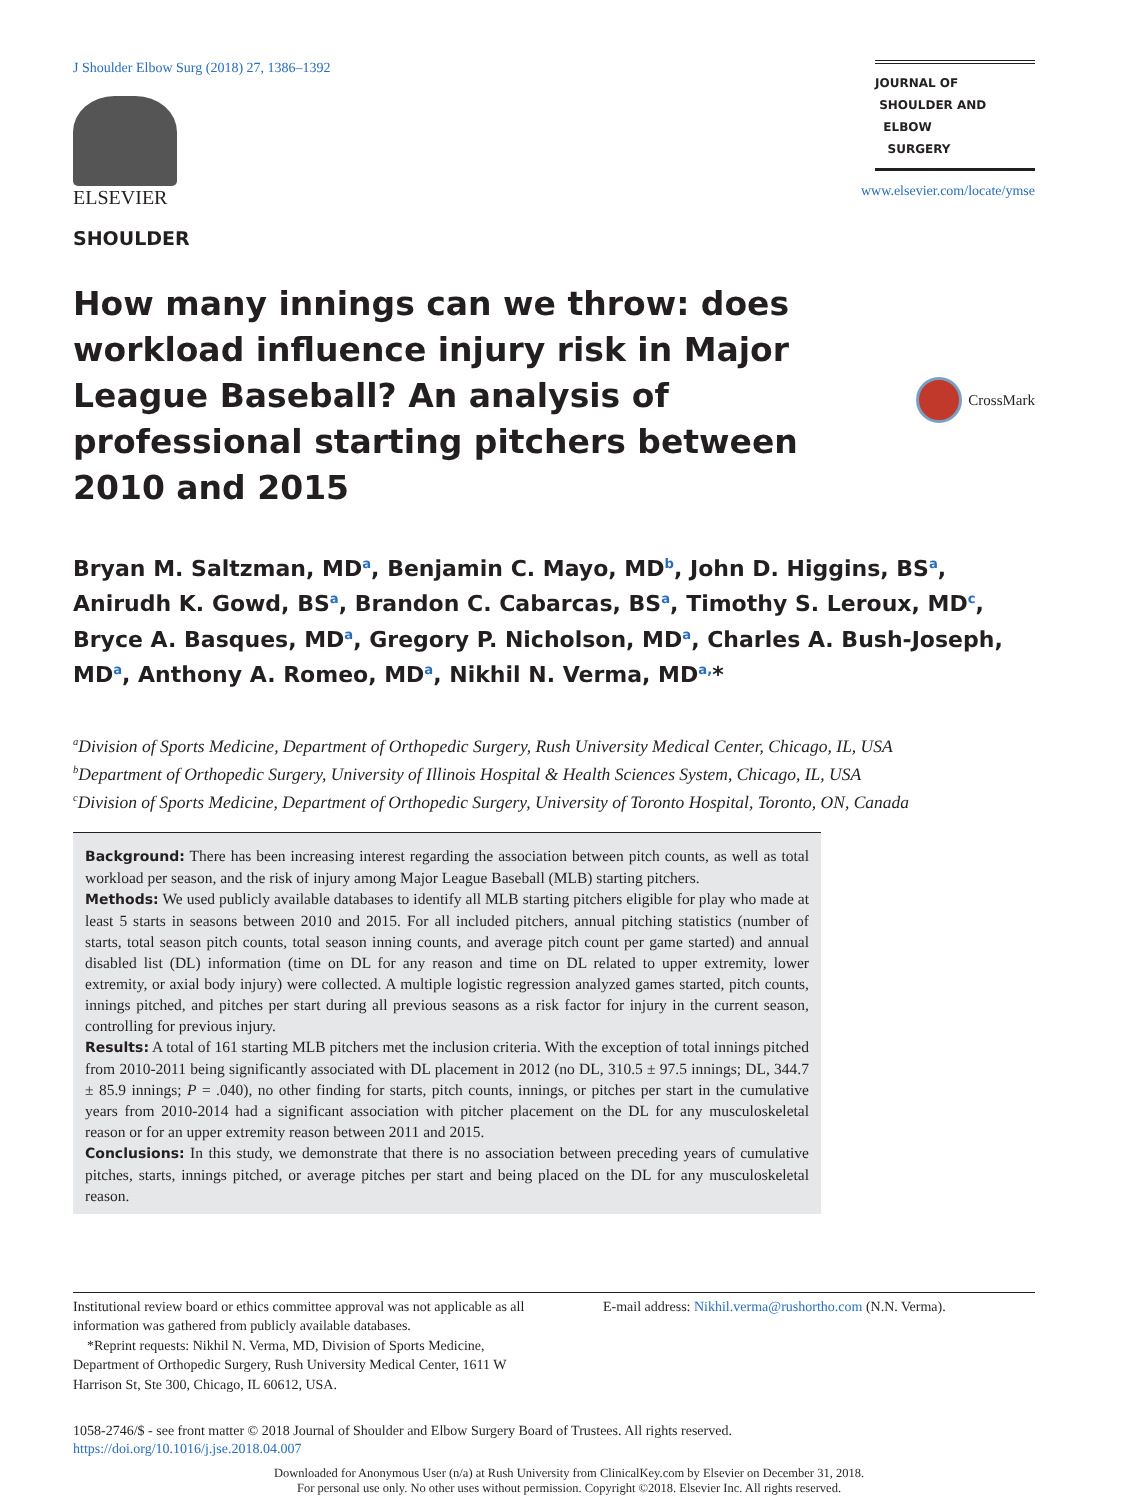J Shoulder Elbow Surg (2018) 27, 1386–1392
ELSEVIER
SHOULDER
JOURNAL OF
SHOULDER AND
ELBOW
SURGERY
www.elsevier.com/locate/ymse
How many innings can we throw: does workload influence injury risk in Major League Baseball? An analysis of professional starting pitchers between 2010 and 2015
CrossMark
Bryan M. Saltzman, MD<sup>a</sup>, Benjamin C. Mayo, MD<sup>b</sup>, John D. Higgins, BS<sup>a</sup>, Anirudh K. Gowd, BS<sup>a</sup>, Brandon C. Cabarcas, BS<sup>a</sup>, Timothy S. Leroux, MD<sup>c</sup>, Bryce A. Basques, MD<sup>a</sup>, Gregory P. Nicholson, MD<sup>a</sup>, Charles A. Bush-Joseph, MD<sup>a</sup>, Anthony A. Romeo, MD<sup>a</sup>, Nikhil N. Verma, MD<sup>a,</sup>*
<sup>a</sup> Division of Sports Medicine, Department of Orthopedic Surgery, Rush University Medical Center, Chicago, IL, USA
<sup>b</sup> Department of Orthopedic Surgery, University of Illinois Hospital & Health Sciences System, Chicago, IL, USA
<sup>c</sup> Division of Sports Medicine, Department of Orthopedic Surgery, University of Toronto Hospital, Toronto, ON, Canada
Background: There has been increasing interest regarding the association between pitch counts, as well as total workload per season, and the risk of injury among Major League Baseball (MLB) starting pitchers.
Methods: We used publicly available databases to identify all MLB starting pitchers eligible for play who made at least 5 starts in seasons between 2010 and 2015. For all included pitchers, annual pitching statistics (number of starts, total season pitch counts, total season inning counts, and average pitch count per game started) and annual disabled list (DL) information (time on DL for any reason and time on DL related to upper extremity, lower extremity, or axial body injury) were collected. A multiple logistic regression analyzed games started, pitch counts, innings pitched, and pitches per start during all previous seasons as a risk factor for injury in the current season, controlling for previous injury.
Results: A total of 161 starting MLB pitchers met the inclusion criteria. With the exception of total innings pitched from 2010-2011 being significantly associated with DL placement in 2012 (no DL, 310.5 ± 97.5 innings; DL, 344.7 ± 85.9 innings; P = .040), no other finding for starts, pitch counts, innings, or pitches per start in the cumulative years from 2010-2014 had a significant association with pitcher placement on the DL for any musculoskeletal reason or for an upper extremity reason between 2011 and 2015.
Conclusions: In this study, we demonstrate that there is no association between preceding years of cumulative pitches, starts, innings pitched, or average pitches per start and being placed on the DL for any musculoskeletal reason.
Institutional review board or ethics committee approval was not applicable as all information was gathered from publicly available databases.
*Reprint requests: Nikhil N. Verma, MD, Division of Sports Medicine, Department of Orthopedic Surgery, Rush University Medical Center, 1611 W Harrison St, Ste 300, Chicago, IL 60612, USA.
E-mail address: Nikhil.verma@rushortho.com (N.N. Verma).
1058-2746/$ - see front matter © 2018 Journal of Shoulder and Elbow Surgery Board of Trustees. All rights reserved.
https://doi.org/10.1016/j.jse.2018.04.007
Downloaded for Anonymous User (n/a) at Rush University from ClinicalKey.com by Elsevier on December 31, 2018.
For personal use only. No other uses without permission. Copyright ©2018. Elsevier Inc. All rights reserved.